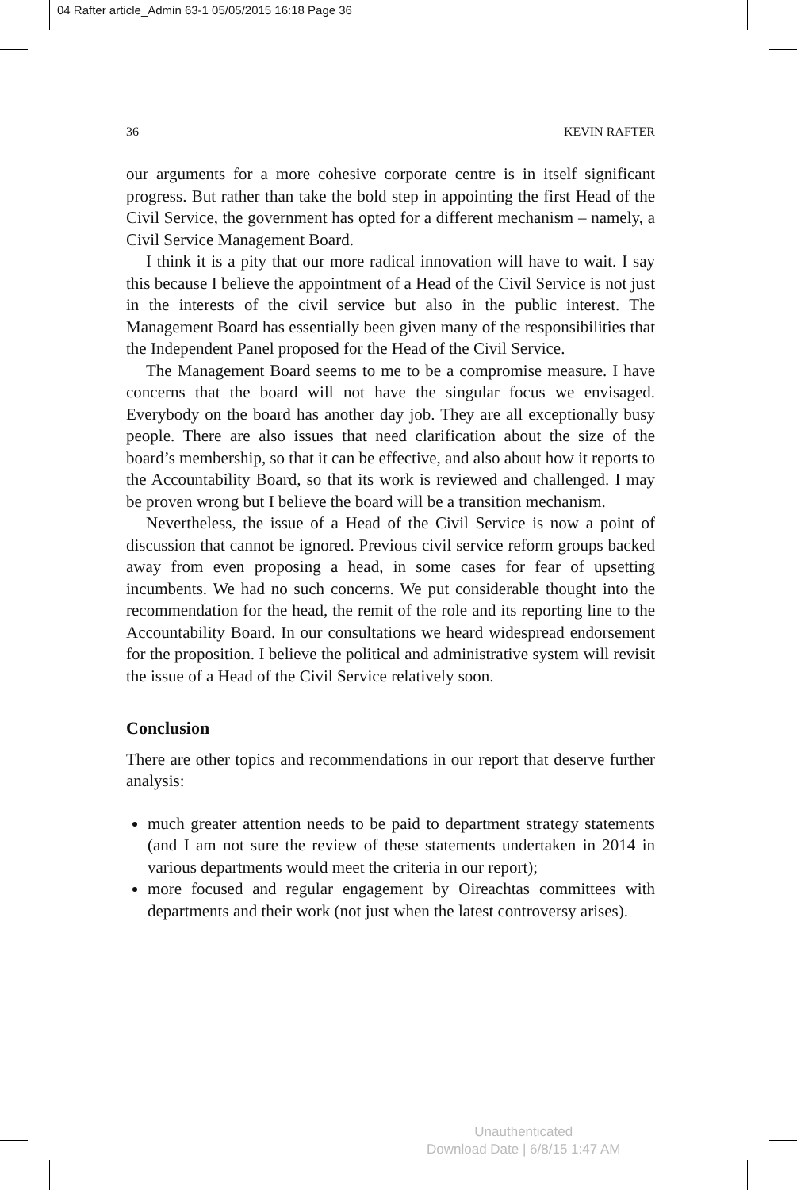04 Rafter article_Admin 63-1 05/05/2015 16:18 Page 36
36 KEVIN RAFTER
our arguments for a more cohesive corporate centre is in itself significant progress. But rather than take the bold step in appointing the first Head of the Civil Service, the government has opted for a different mechanism – namely, a Civil Service Management Board.
I think it is a pity that our more radical innovation will have to wait. I say this because I believe the appointment of a Head of the Civil Service is not just in the interests of the civil service but also in the public interest. The Management Board has essentially been given many of the responsibilities that the Independent Panel proposed for the Head of the Civil Service.
The Management Board seems to me to be a compromise measure. I have concerns that the board will not have the singular focus we envisaged. Everybody on the board has another day job. They are all exceptionally busy people. There are also issues that need clarification about the size of the board’s membership, so that it can be effective, and also about how it reports to the Accountability Board, so that its work is reviewed and challenged. I may be proven wrong but I believe the board will be a transition mechanism.
Nevertheless, the issue of a Head of the Civil Service is now a point of discussion that cannot be ignored. Previous civil service reform groups backed away from even proposing a head, in some cases for fear of upsetting incumbents. We had no such concerns. We put considerable thought into the recommendation for the head, the remit of the role and its reporting line to the Accountability Board. In our consultations we heard widespread endorsement for the proposition. I believe the political and administrative system will revisit the issue of a Head of the Civil Service relatively soon.
Conclusion
There are other topics and recommendations in our report that deserve further analysis:
much greater attention needs to be paid to department strategy statements (and I am not sure the review of these statements undertaken in 2014 in various departments would meet the criteria in our report);
more focused and regular engagement by Oireachtas committees with departments and their work (not just when the latest controversy arises).
Unauthenticated
Download Date | 6/8/15 1:47 AM